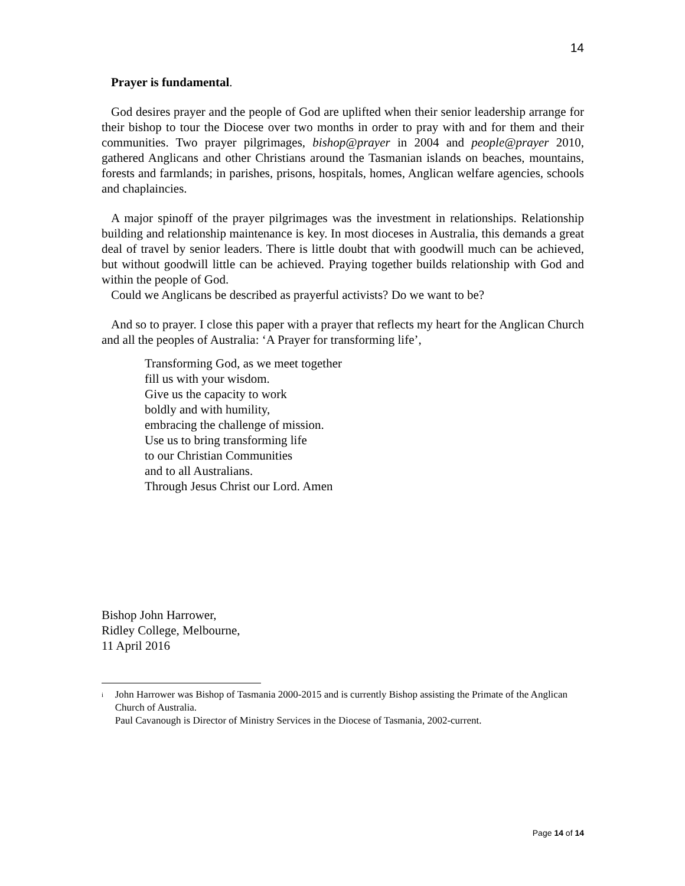14
Prayer is fundamental.
God desires prayer and the people of God are uplifted when their senior leadership arrange for their bishop to tour the Diocese over two months in order to pray with and for them and their communities. Two prayer pilgrimages, bishop@prayer in 2004 and people@prayer 2010, gathered Anglicans and other Christians around the Tasmanian islands on beaches, mountains, forests and farmlands; in parishes, prisons, hospitals, homes, Anglican welfare agencies, schools and chaplaincies.
A major spinoff of the prayer pilgrimages was the investment in relationships. Relationship building and relationship maintenance is key. In most dioceses in Australia, this demands a great deal of travel by senior leaders. There is little doubt that with goodwill much can be achieved, but without goodwill little can be achieved. Praying together builds relationship with God and within the people of God.
Could we Anglicans be described as prayerful activists? Do we want to be?
And so to prayer. I close this paper with a prayer that reflects my heart for the Anglican Church and all the peoples of Australia: ‘A Prayer for transforming life’,
Transforming God, as we meet together
fill us with your wisdom.
Give us the capacity to work
boldly and with humility,
embracing the challenge of mission.
Use us to bring transforming life
to our Christian Communities
and to all Australians.
Through Jesus Christ our Lord. Amen
Bishop John Harrower,
Ridley College, Melbourne,
11 April 2016
<sup>i</sup>
John Harrower was Bishop of Tasmania 2000-2015 and is currently Bishop assisting the Primate of the Anglican Church of Australia.
Paul Cavanough is Director of Ministry Services in the Diocese of Tasmania, 2002-current.
Page 14 of 14